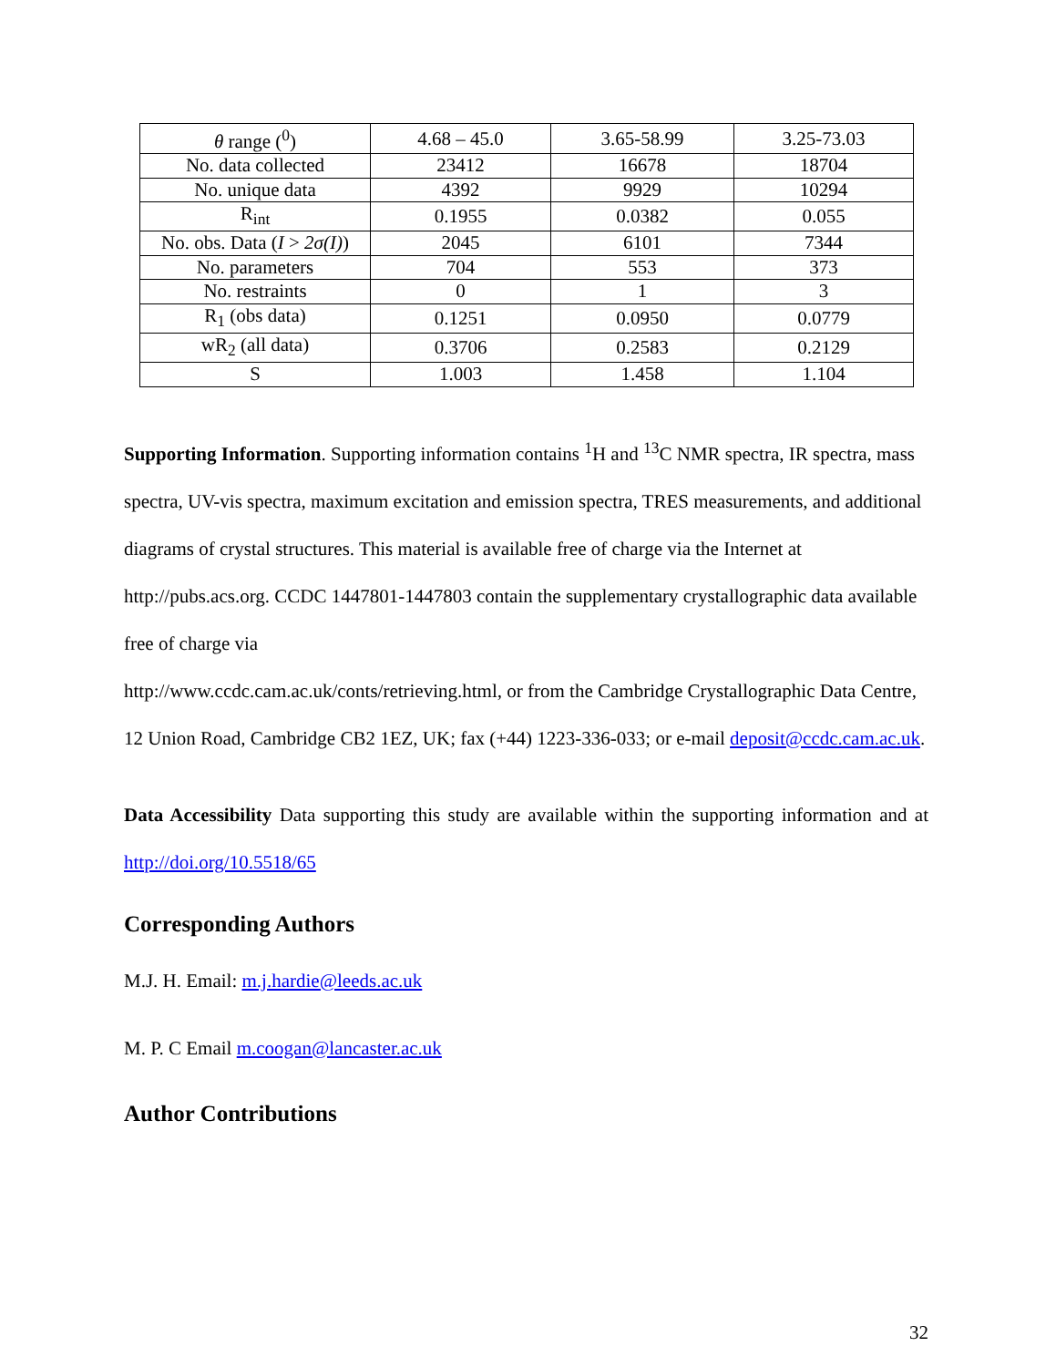| θ range (<sup>0</sup>) | 4.68 – 45.0 | 3.65-58.99 | 3.25-73.03 |
| No. data collected | 23412 | 16678 | 18704 |
| No. unique data | 4392 | 9929 | 10294 |
| R<sub>int</sub> | 0.1955 | 0.0382 | 0.055 |
| No. obs. Data ( I > 2σ(I) ) | 2045 | 6101 | 7344 |
| No. parameters | 704 | 553 | 373 |
| No. restraints | 0 | 1 | 3 |
| R<sub>1</sub> (obs data) | 0.1251 | 0.0950 | 0.0779 |
| wR<sub>2</sub> (all data) | 0.3706 | 0.2583 | 0.2129 |
| S | 1.003 | 1.458 | 1.104 |
Supporting Information. Supporting information contains <sup>1</sup>H and <sup>13</sup>C NMR spectra, IR spectra, mass spectra, UV-vis spectra, maximum excitation and emission spectra, TRES measurements, and additional diagrams of crystal structures. This material is available free of charge via the Internet at http://pubs.acs.org. CCDC 1447801-1447803 contain the supplementary crystallographic data available free of charge via
http://www.ccdc.cam.ac.uk/conts/retrieving.html, or from the Cambridge Crystallographic Data Centre, 12 Union Road, Cambridge CB2 1EZ, UK; fax (+44) 1223-336-033; or e-mail deposit@ccdc.cam.ac.uk.
Data Accessibility Data supporting this study are available within the supporting information and at http://doi.org/10.5518/65
Corresponding Authors
M.J. H. Email: m.j.hardie@leeds.ac.uk
M. P. C Email m.coogan@lancaster.ac.uk
Author Contributions
32